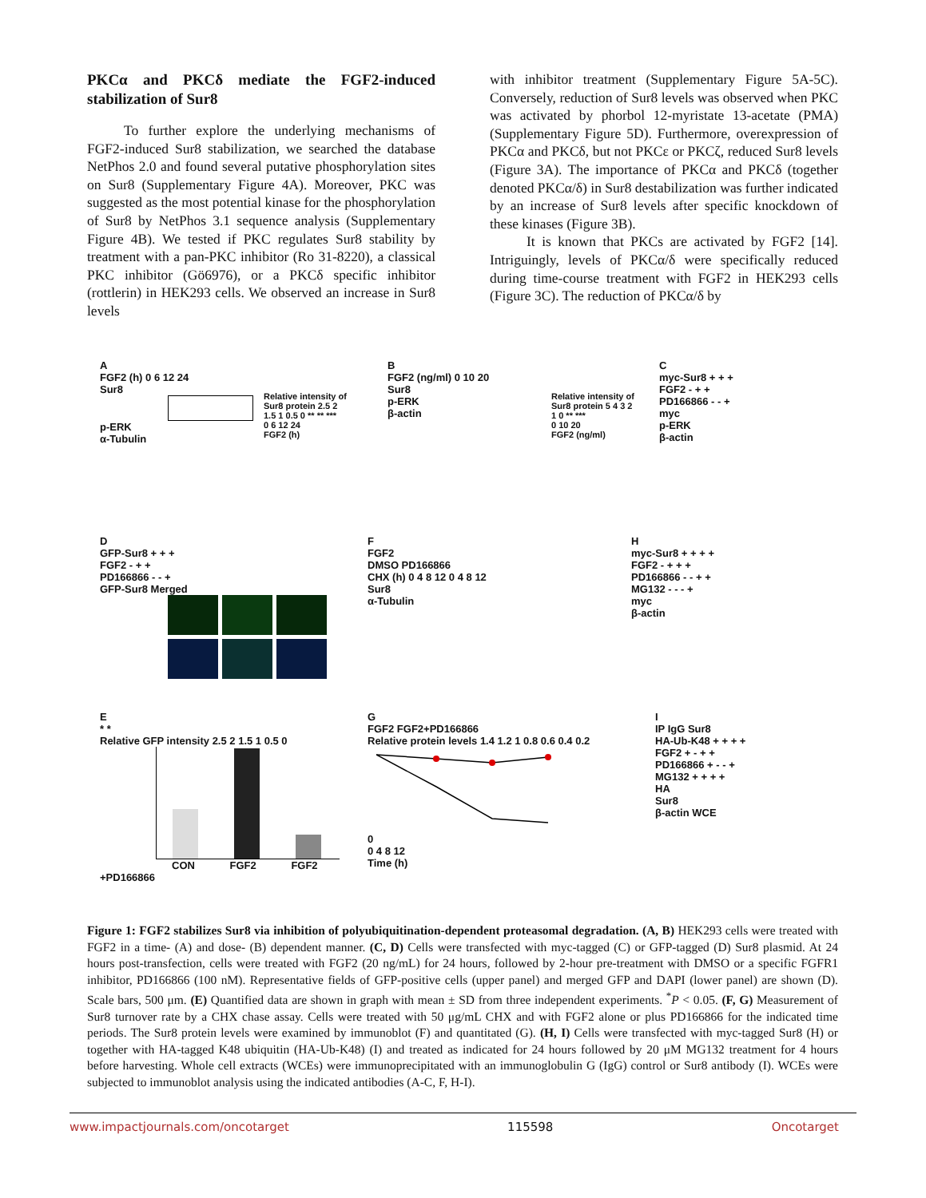PKCα and PKCδ mediate the FGF2-induced stabilization of Sur8
To further explore the underlying mechanisms of FGF2-induced Sur8 stabilization, we searched the database NetPhos 2.0 and found several putative phosphorylation sites on Sur8 (Supplementary Figure 4A). Moreover, PKC was suggested as the most potential kinase for the phosphorylation of Sur8 by NetPhos 3.1 sequence analysis (Supplementary Figure 4B). We tested if PKC regulates Sur8 stability by treatment with a pan-PKC inhibitor (Ro 31-8220), a classical PKC inhibitor (Gö6976), or a PKCδ specific inhibitor (rottlerin) in HEK293 cells. We observed an increase in Sur8 levels
with inhibitor treatment (Supplementary Figure 5A-5C). Conversely, reduction of Sur8 levels was observed when PKC was activated by phorbol 12-myristate 13-acetate (PMA) (Supplementary Figure 5D). Furthermore, overexpression of PKCα and PKCδ, but not PKCε or PKCζ, reduced Sur8 levels (Figure 3A). The importance of PKCα and PKCδ (together denoted PKCα/δ) in Sur8 destabilization was further indicated by an increase of Sur8 levels after specific knockdown of these kinases (Figure 3B).
It is known that PKCs are activated by FGF2 [14]. Intriguingly, levels of PKCα/δ were specifically reduced during time-course treatment with FGF2 in HEK293 cells (Figure 3C). The reduction of PKCα/δ by
A
FGF2 (h) 0 6 12 24
Sur8
p-ERK
α-Tubulin
Relative intensity of Sur8 protein 2.5 2 1.5 1 0.5 0 ** ** ***
0 6 12 24
FGF2 (h)
B
FGF2 (ng/ml) 0 10 20
Sur8
p-ERK
β-actin
Relative intensity of Sur8 protein 5 4 3 2 1 0 ** ***
0 10 20
FGF2 (ng/ml)
C
myc-Sur8 + + +
FGF2 - + +
PD166866 - - +
myc
p-ERK
β-actin
D
GFP-Sur8 + + +
FGF2 - + +
PD166866 - - +
GFP-Sur8 Merged
F
FGF2
DMSO PD166866
CHX (h) 0 4 8 12 0 4 8 12
Sur8
α-Tubulin
H
myc-Sur8 + + + +
FGF2 - + + +
PD166866 - - + +
MG132 - - - +
myc
β-actin
E
* *
Relative GFP intensity 2.5 2 1.5 1 0.5 0
CON FGF2 FGF2 +PD166866
G
FGF2 FGF2+PD166866
Relative protein levels 1.4 1.2 1 0.8 0.6 0.4 0.2 0
0 4 8 12
Time (h)
I
IP IgG Sur8
HA-Ub-K48 + + + +
FGF2 + - + +
PD166866 + - - +
MG132 + + + +
HA
Sur8
β-actin WCE
Figure 1: FGF2 stabilizes Sur8 via inhibition of polyubiquitination-dependent proteasomal degradation. (A, B) HEK293 cells were treated with FGF2 in a time- (A) and dose- (B) dependent manner. (C, D) Cells were transfected with myc-tagged (C) or GFP-tagged (D) Sur8 plasmid. At 24 hours post-transfection, cells were treated with FGF2 (20 ng/mL) for 24 hours, followed by 2-hour pre-treatment with DMSO or a specific FGFR1 inhibitor, PD166866 (100 nM). Representative fields of GFP-positive cells (upper panel) and merged GFP and DAPI (lower panel) are shown (D). Scale bars, 500 μm. (E) Quantified data are shown in graph with mean ± SD from three independent experiments. <sup>*</sup>P < 0.05. (F, G) Measurement of Sur8 turnover rate by a CHX chase assay. Cells were treated with 50 μg/mL CHX and with FGF2 alone or plus PD166866 for the indicated time periods. The Sur8 protein levels were examined by immunoblot (F) and quantitated (G). (H, I) Cells were transfected with myc-tagged Sur8 (H) or together with HA-tagged K48 ubiquitin (HA-Ub-K48) (I) and treated as indicated for 24 hours followed by 20 μM MG132 treatment for 4 hours before harvesting. Whole cell extracts (WCEs) were immunoprecipitated with an immunoglobulin G (IgG) control or Sur8 antibody (I). WCEs were subjected to immunoblot analysis using the indicated antibodies (A-C, F, H-I).
www.impactjournals.com/oncotarget 115598 Oncotarget